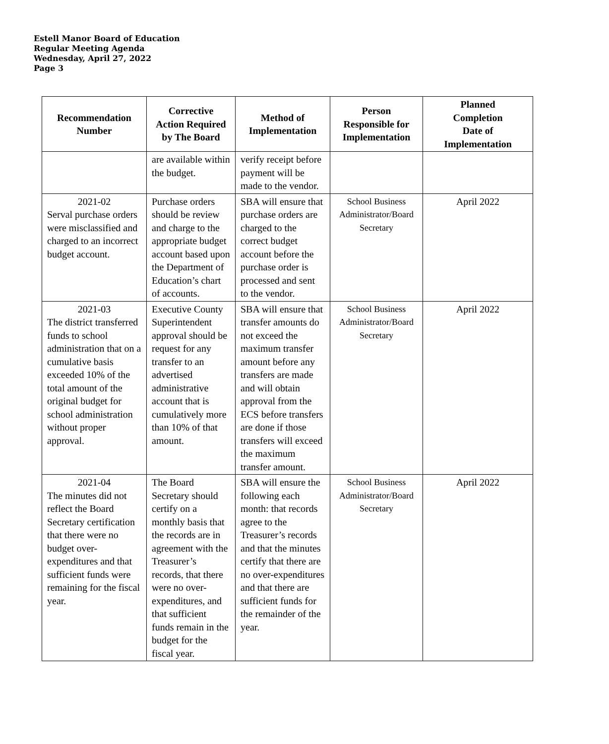Estell Manor Board of Education
Regular Meeting Agenda
Wednesday, April 27, 2022
Page 3
| Recommendation Number | Corrective Action Required by The Board | Method of Implementation | Person Responsible for Implementation | Planned Completion Date of Implementation |
| --- | --- | --- | --- | --- |
| | are available within the budget. | verify receipt before payment will be made to the vendor. | | |
| 2021-02 Serval purchase orders were misclassified and charged to an incorrect budget account. | Purchase orders should be review and charge to the appropriate budget account based upon the Department of Education’s chart of accounts. | SBA will ensure that purchase orders are charged to the correct budget account before the purchase order is processed and sent to the vendor. | School Business Administrator/Board Secretary | April 2022 |
| 2021-03 The district transferred funds to school administration that on a cumulative basis exceeded 10% of the total amount of the original budget for school administration without proper approval. | Executive County Superintendent approval should be request for any transfer to an advertised administrative account that is cumulatively more than 10% of that amount. | SBA will ensure that transfer amounts do not exceed the maximum transfer amount before any transfers are made and will obtain approval from the ECS before transfers are done if those transfers will exceed the maximum transfer amount. | School Business Administrator/Board Secretary | April 2022 |
| 2021-04 The minutes did not reflect the Board Secretary certification that there were no budget over-expenditures and that sufficient funds were remaining for the fiscal year. | The Board Secretary should certify on a monthly basis that the records are in agreement with the Treasurer’s records, that there were no over-expenditures, and that sufficient funds remain in the budget for the fiscal year. | SBA will ensure the following each month: that records agree to the Treasurer’s records and that the minutes certify that there are no over-expenditures and that there are sufficient funds for the remainder of the year. | School Business Administrator/Board Secretary | April 2022 |